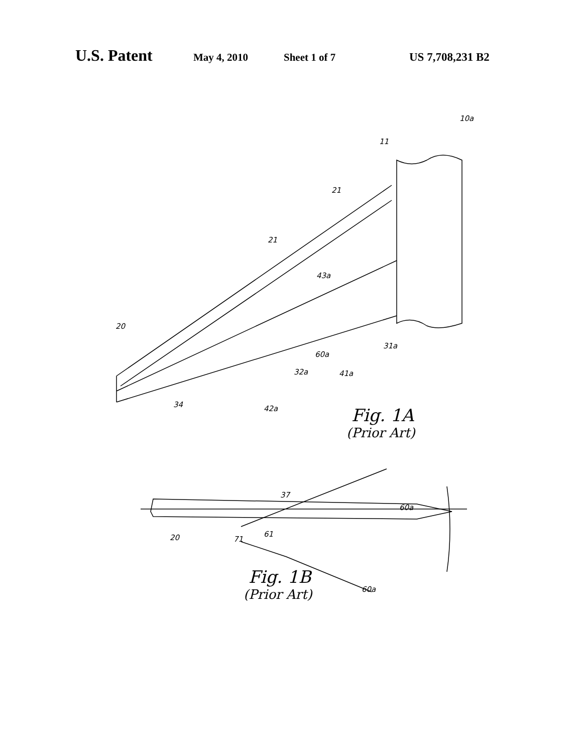U.S. Patent May 4, 2010 Sheet 1 of 7 US 7,708,231 B2
10a
11
21
21
43a
20
31a
60a
32a
41a
34
42a
Fig. 1A
(Prior Art)
37
60a
20
71
61
60a
Fig. 1B
(Prior Art)